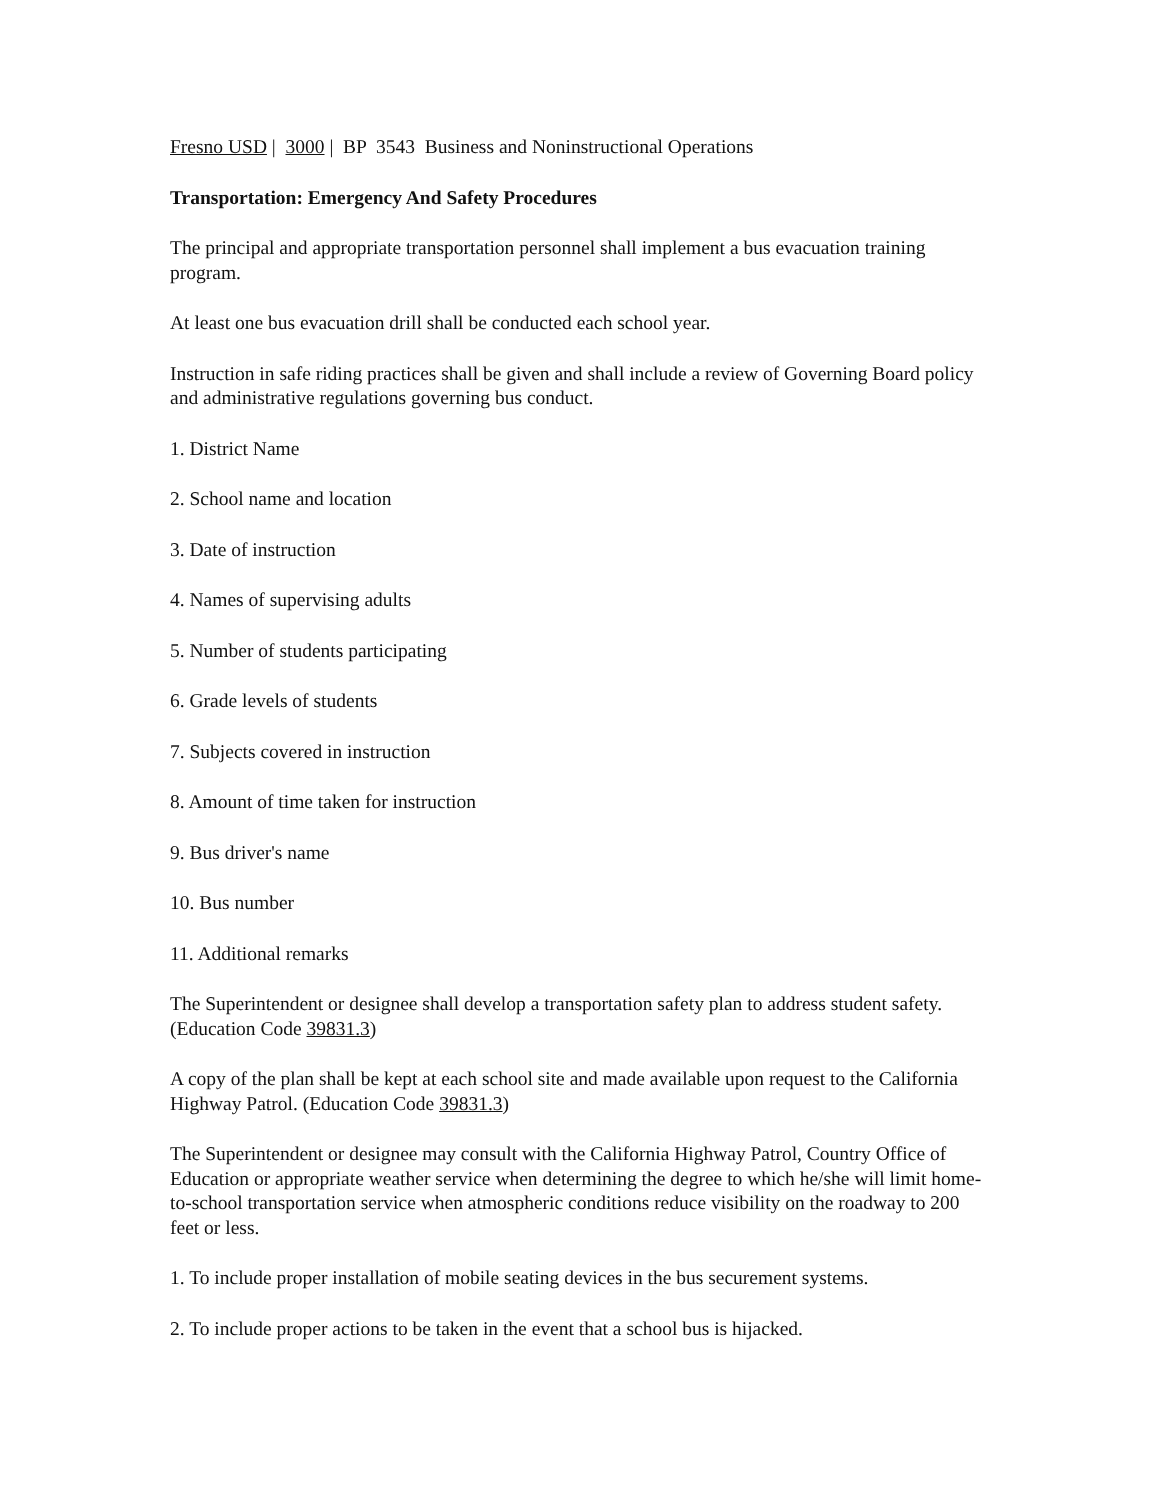Fresno USD | 3000 | BP 3543 Business and Noninstructional Operations
Transportation: Emergency And Safety Procedures
The principal and appropriate transportation personnel shall implement a bus evacuation training program.
At least one bus evacuation drill shall be conducted each school year.
Instruction in safe riding practices shall be given and shall include a review of Governing Board policy and administrative regulations governing bus conduct.
1. District Name
2. School name and location
3. Date of instruction
4. Names of supervising adults
5. Number of students participating
6. Grade levels of students
7. Subjects covered in instruction
8. Amount of time taken for instruction
9. Bus driver's name
10. Bus number
11. Additional remarks
The Superintendent or designee shall develop a transportation safety plan to address student safety. (Education Code 39831.3)
A copy of the plan shall be kept at each school site and made available upon request to the California Highway Patrol. (Education Code 39831.3)
The Superintendent or designee may consult with the California Highway Patrol, Country Office of Education or appropriate weather service when determining the degree to which he/she will limit home-to-school transportation service when atmospheric conditions reduce visibility on the roadway to 200 feet or less.
1. To include proper installation of mobile seating devices in the bus securement systems.
2. To include proper actions to be taken in the event that a school bus is hijacked.